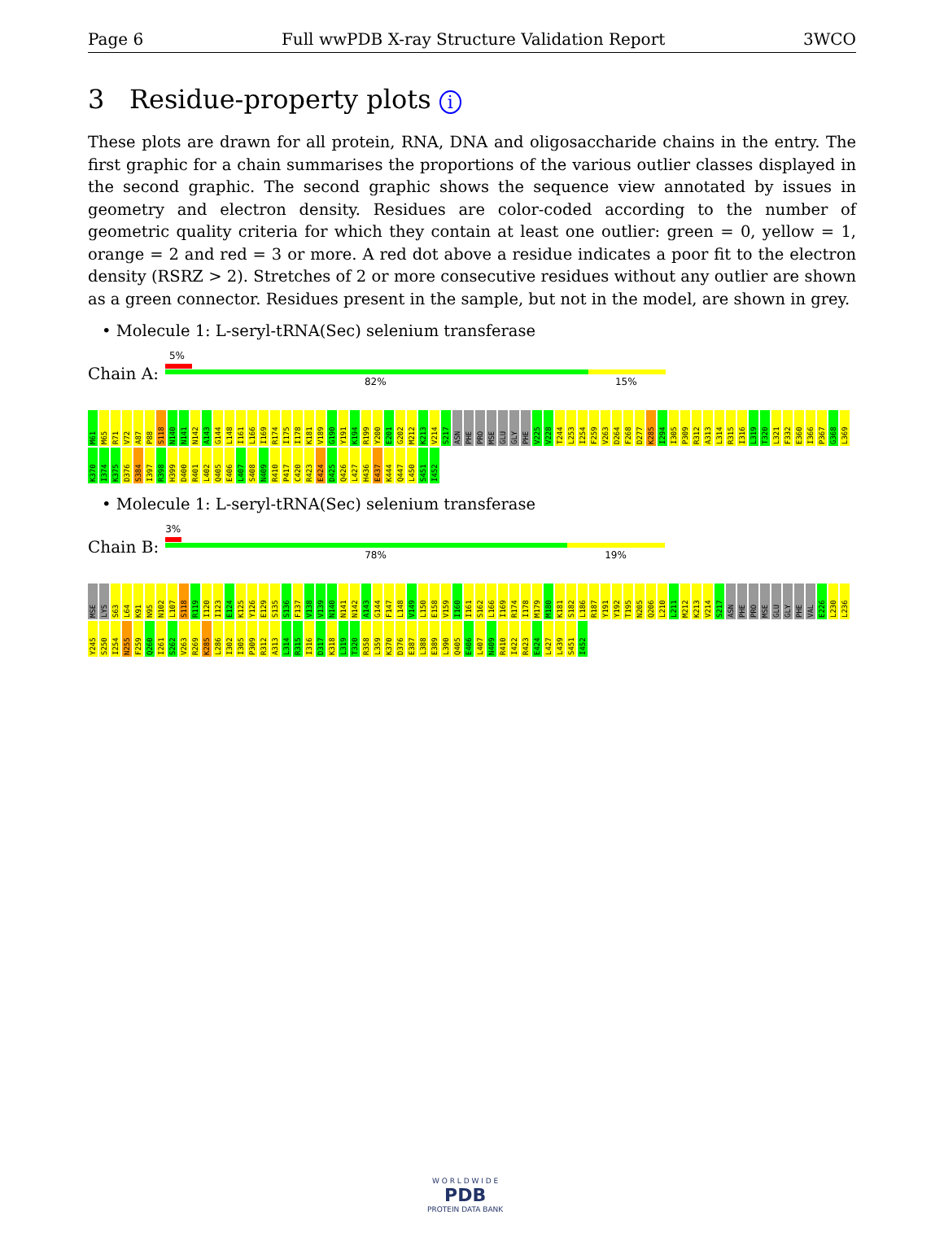Page 6 Full wwPDB X-ray Structure Validation Report 3WCO
3 Residue-property plots i
These plots are drawn for all protein, RNA, DNA and oligosaccharide chains in the entry. The first graphic for a chain summarises the proportions of the various outlier classes displayed in the second graphic. The second graphic shows the sequence view annotated by issues in geometry and electron density. Residues are color-coded according to the number of geometric quality criteria for which they contain at least one outlier: green = 0, yellow = 1, orange = 2 and red = 3 or more. A red dot above a residue indicates a poor fit to the electron density (RSRZ > 2). Stretches of 2 or more consecutive residues without any outlier are shown as a green connector. Residues present in the sample, but not in the model, are shown in grey.
• Molecule 1: L-seryl-tRNA(Sec) selenium transferase
Chain A:
5%
82% 15%
M61 M65 R71 V72 A87 P88 S118 N140 N141 N142 A143 G144 L148 I161 L166 I169 R174 I175 I178 K181 V189 G190 Y191 K194 R199 Y200 E201 G202 M212 K213 V214 S217 ASN PHE PRO MSE GLU GLY PHE V225 V228 T244 L253 I254 F259 V263 D264 F268 D277 K285 I294 I305 P309 R312 A313 L314 R315 I316 L319 T320 L321 F332 E360 I366 P367 G368 L369 K370 I374 K375 D376 S384 I397 R398 H399 D400 R401 L402 Q405 E406 L407 S408 N409 R410 P417 C420 R423 E424 D425 Q426 L427 H436 E437 K444 Q447 L450 S451 I452
• Molecule 1: L-seryl-tRNA(Sec) selenium transferase
Chain B:
3%
78% 19%
MSE LYS S63 L64 K91 N95 N102 L107 S118 R119 I120 I123 E124 K125 Y126 E129 S135 S136 F137 V138 V139 N140 N141 N142 A143 G144 F147 L148 V149 L150 E158 V159 I160 I161 S162 L166 I169 R174 I178 M179 M180 K181 S182 L186 R187 Y191 Y192 T195 N205 Q206 L210 L211 M212 K213 V214 S217 ASN PHE PRO MSE GLU GLY PHE VAL E226 L230 L236 Y245 S250 I254 N255 F259 Q260 I261 S262 V263 R269 K285 L286 I302 I305 P309 R312 A313 L314 R315 I316 D317 K318 L319 T320 R358 L359 K370 D376 E387 L388 E389 L390 Q405 E406 L407 N409 R410 I422 R423 E424 L427 L439 S451 I452
W O R L D W I D E
PDB
PROTEIN DATA BANK